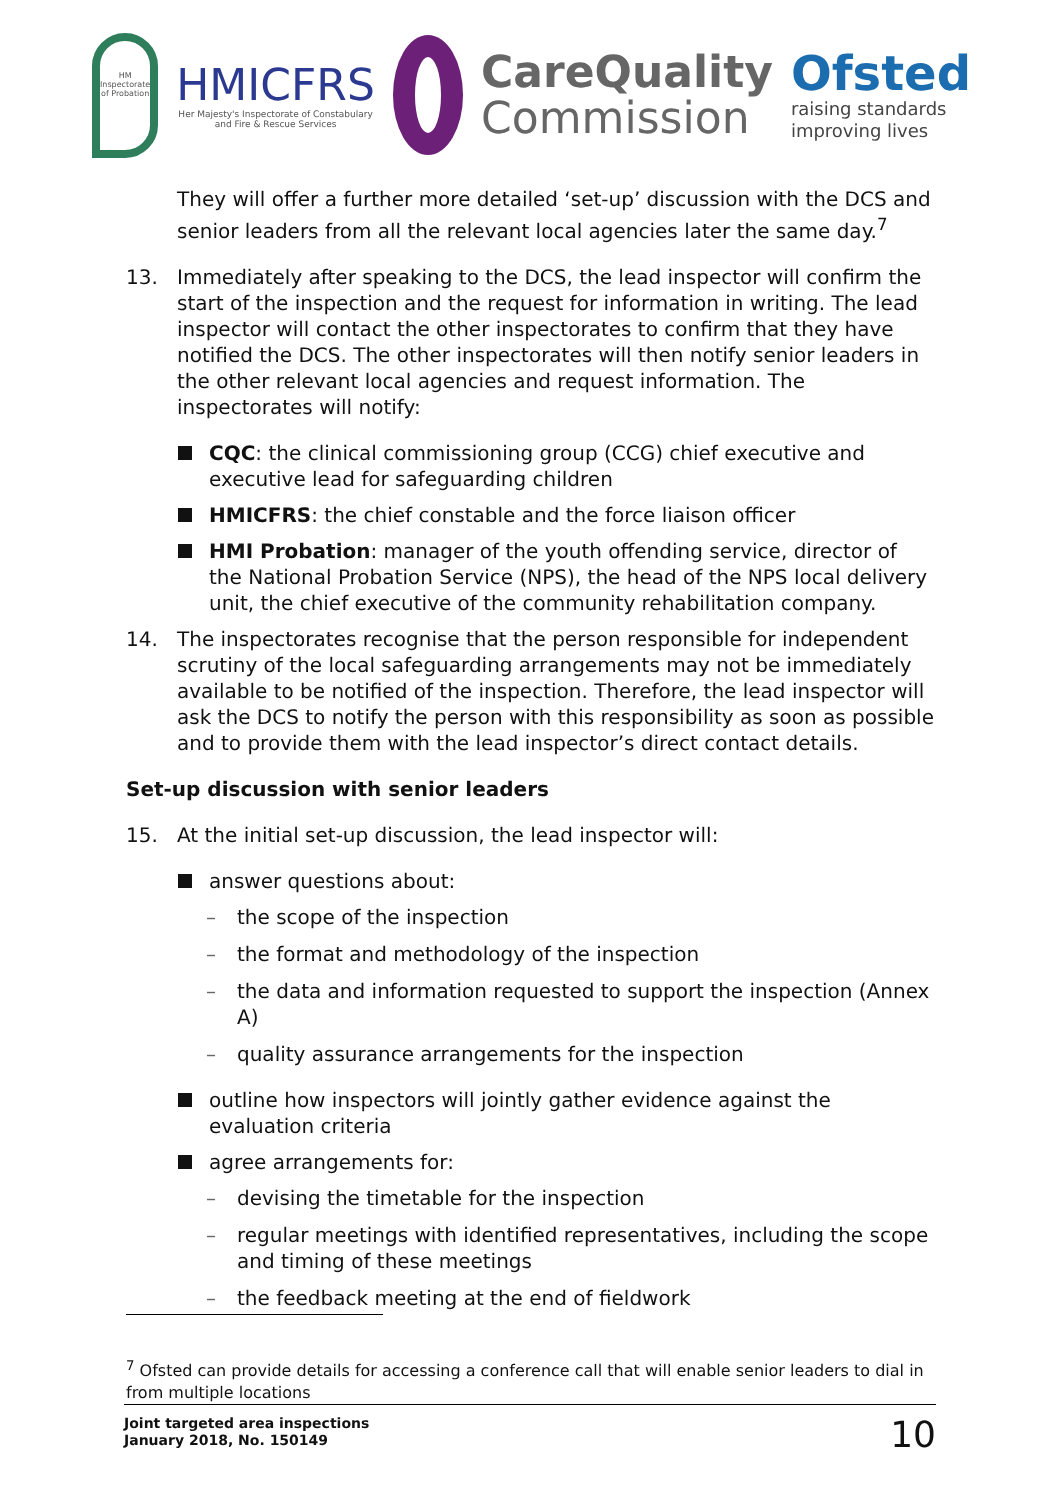HM Inspectorate of Probation
HMICFRS
Her Majesty's Inspectorate of Constabulary and Fire & Rescue Services
CareQuality
Commission
Ofsted
raising standards improving lives
They will offer a further more detailed ‘set-up’ discussion with the DCS and senior leaders from all the relevant local agencies later the same day.<sup>7</sup>
13. Immediately after speaking to the DCS, the lead inspector will confirm the start of the inspection and the request for information in writing. The lead inspector will contact the other inspectorates to confirm that they have notified the DCS. The other inspectorates will then notify senior leaders in the other relevant local agencies and request information. The inspectorates will notify:
CQC: the clinical commissioning group (CCG) chief executive and executive lead for safeguarding children
HMICFRS: the chief constable and the force liaison officer
HMI Probation: manager of the youth offending service, director of the National Probation Service (NPS), the head of the NPS local delivery unit, the chief executive of the community rehabilitation company.
14. The inspectorates recognise that the person responsible for independent scrutiny of the local safeguarding arrangements may not be immediately available to be notified of the inspection. Therefore, the lead inspector will ask the DCS to notify the person with this responsibility as soon as possible and to provide them with the lead inspector’s direct contact details.
Set-up discussion with senior leaders
15. At the initial set-up discussion, the lead inspector will:
answer questions about:
– the scope of the inspection
– the format and methodology of the inspection
– the data and information requested to support the inspection (Annex A)
– quality assurance arrangements for the inspection
outline how inspectors will jointly gather evidence against the evaluation criteria
agree arrangements for:
– devising the timetable for the inspection
– regular meetings with identified representatives, including the scope and timing of these meetings
– the feedback meeting at the end of fieldwork
<sup>7</sup> Ofsted can provide details for accessing a conference call that will enable senior leaders to dial in from multiple locations
Joint targeted area inspections
January 2018, No. 150149
10